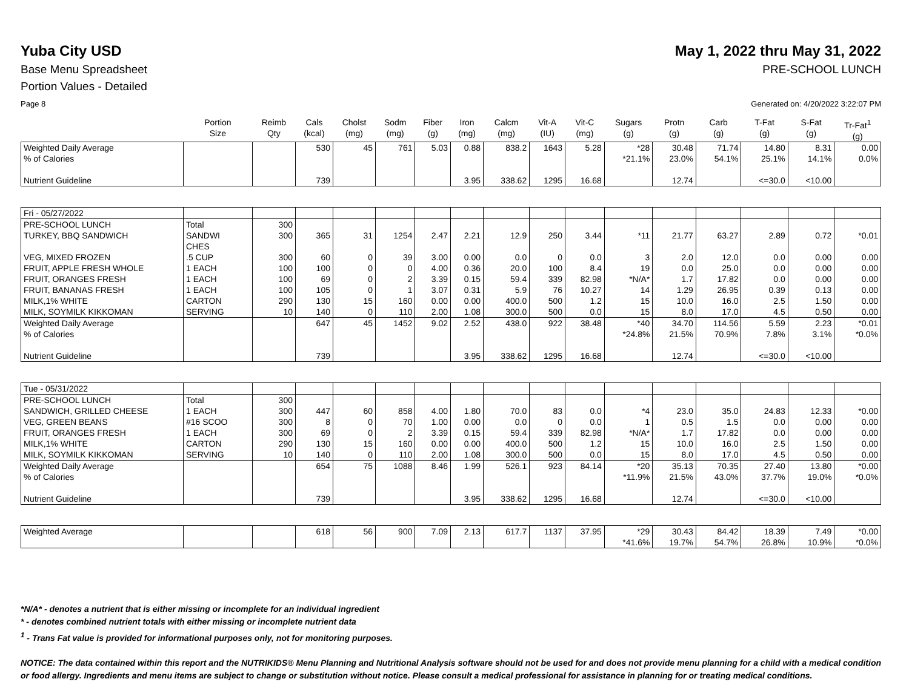Yuba City USD May 1, 2022 thru May 31, 2022
Base Menu Spreadsheet PRE-SCHOOL LUNCH
Portion Values - Detailed
Page 8 Generated on: 4/20/2022 3:22:07 PM
| | Portion Size | Reimb Qty | Cals (kcal) | Cholst (mg) | Sodm (mg) | Fiber (g) | Iron (mg) | Calcm (mg) | Vit-A (IU) | Vit-C (mg) | Sugars (g) | Protn (g) | Carb (g) | T-Fat (g) | S-Fat (g) | Tr-Fat<sup>1</sup> (g) |
| --- | --- | --- | --- | --- | --- | --- | --- | --- | --- | --- | --- | --- | --- | --- | --- | --- |
| Weighted Daily Average % of Calories Nutrient Guideline | | | 530 739 | 45 | 761 | 5.03 | 0.88 3.95 | 838.2 338.62 | 1643 1295 | 5.28 16.68 | *28 *21.1% | 30.48 23.0% 12.74 | 71.74 54.1% | 14.80 25.1% <=30.0 | 8.31 14.1% <10.00 | 0.00 0.0% |
| Fri - 05/27/2022 | | | | | | | | | | | | | | | | |
| PRE-SCHOOL LUNCH TURKEY, BBQ SANDWICH VEG, MIXED FROZEN FRUIT, APPLE FRESH WHOLE FRUIT, ORANGES FRESH FRUIT, BANANAS FRESH MILK,1% WHITE MILK, SOYMILK KIKKOMAN | Total SANDWI CHES .5 CUP 1 EACH 1 EACH 1 EACH CARTON SERVING | 300 300 300 100 100 100 290 10 | 365 60 100 69 105 130 140 | 31 0 0 0 0 15 0 | 1254 39 0 2 1 160 110 | 2.47 3.00 4.00 3.39 3.07 0.00 2.00 | 2.21 0.00 0.36 0.15 0.31 0.00 1.08 | 12.9 0.0 20.0 59.4 5.9 400.0 300.0 | 250 0 100 339 76 500 500 | 3.44 0.0 8.4 82.98 10.27 1.2 0.0 | *11 3 19 *N/A* 14 15 15 | 21.77 2.0 0.0 1.7 1.29 10.0 8.0 | 63.27 12.0 25.0 17.82 26.95 16.0 17.0 | 2.89 0.0 0.0 0.0 0.39 2.5 4.5 | 0.72 0.00 0.00 0.00 0.13 1.50 0.50 | *0.01 0.00 0.00 0.00 0.00 0.00 0.00 |
| Weighted Daily Average % of Calories Nutrient Guideline | | | 647 739 | 45 | 1452 | 9.02 | 2.52 3.95 | 438.0 338.62 | 922 1295 | 38.48 16.68 | *40 *24.8% | 34.70 21.5% 12.74 | 114.56 70.9% | 5.59 7.8% <=30.0 | 2.23 3.1% <10.00 | *0.01 *0.0% |
| Tue - 05/31/2022 | | | | | | | | | | | | | | | | |
| PRE-SCHOOL LUNCH SANDWICH, GRILLED CHEESE VEG, GREEN BEANS FRUIT, ORANGES FRESH MILK,1% WHITE MILK, SOYMILK KIKKOMAN | Total 1 EACH #16 SCOO 1 EACH CARTON SERVING | 300 300 300 300 290 10 | 447 8 69 130 140 | 60 0 0 15 0 | 858 70 2 160 110 | 4.00 1.00 3.39 0.00 2.00 | 1.80 0.00 0.15 0.00 1.08 | 70.0 0.0 59.4 400.0 300.0 | 83 0 339 500 500 | 0.0 0.0 82.98 1.2 0.0 | *4 1 *N/A* 15 15 | 23.0 0.5 1.7 10.0 8.0 | 35.0 1.5 17.82 16.0 17.0 | 24.83 0.0 0.0 2.5 4.5 | 12.33 0.00 0.00 1.50 0.50 | *0.00 0.00 0.00 0.00 0.00 |
| Weighted Daily Average % of Calories Nutrient Guideline | | | 654 739 | 75 | 1088 | 8.46 | 1.99 3.95 | 526.1 338.62 | 923 1295 | 84.14 16.68 | *20 *11.9% | 35.13 21.5% 12.74 | 70.35 43.0% | 27.40 37.7% <=30.0 | 13.80 19.0% <10.00 | *0.00 *0.0% |
| Weighted Average | | | 618 | 56 | 900 | 7.09 | 2.13 | 617.7 | 1137 | 37.95 | *29 *41.6% | 30.43 19.7% | 84.42 54.7% | 18.39 26.8% | 7.49 10.9% | *0.00 *0.0% |
*N/A* - denotes a nutrient that is either missing or incomplete for an individual ingredient
* - denotes combined nutrient totals with either missing or incomplete nutrient data
<sup>1</sup> - Trans Fat value is provided for informational purposes only, not for monitoring purposes.
NOTICE: The data contained within this report and the NUTRIKIDS® Menu Planning and Nutritional Analysis software should not be used for and does not provide menu planning for a child with a medical condition or food allergy. Ingredients and menu items are subject to change or substitution without notice. Please consult a medical professional for assistance in planning for or treating medical conditions.